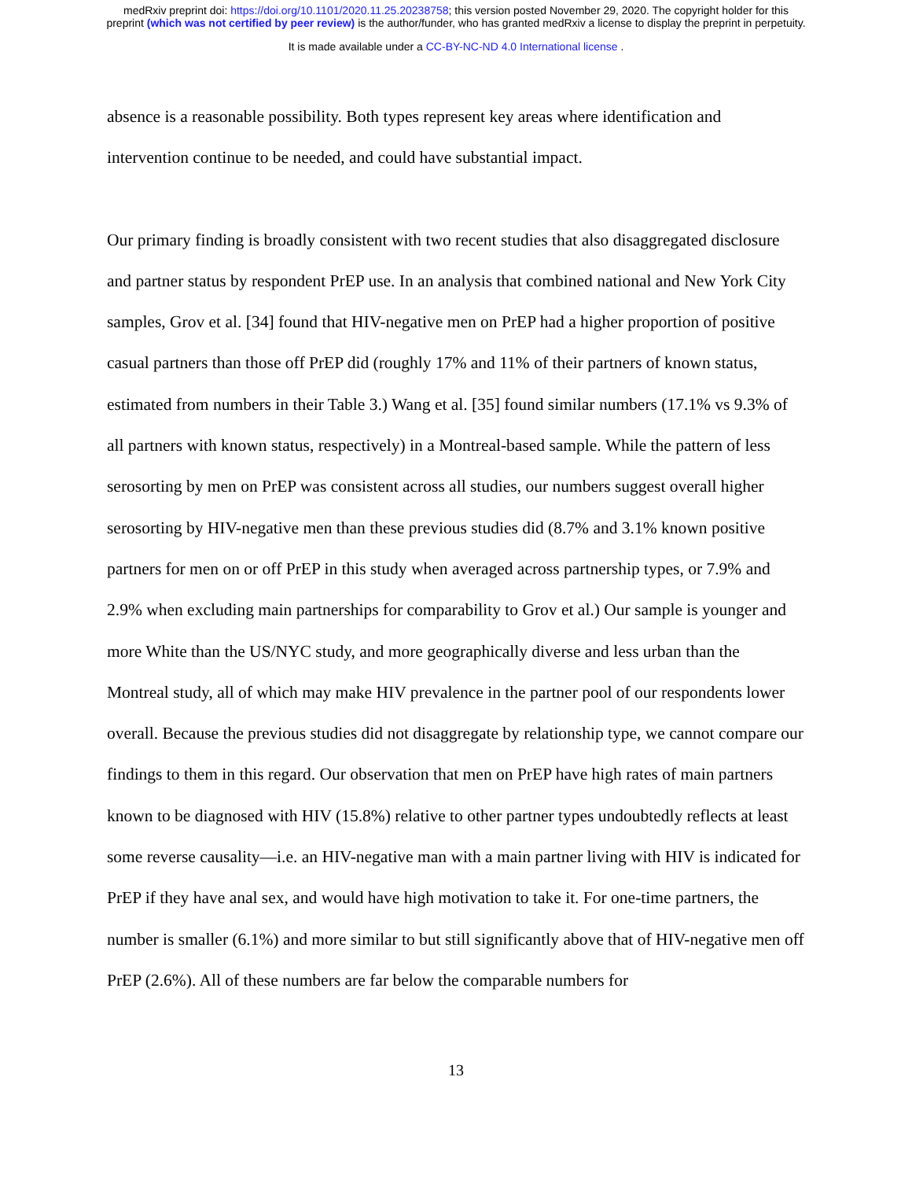medRxiv preprint doi: https://doi.org/10.1101/2020.11.25.20238758; this version posted November 29, 2020. The copyright holder for this
preprint (which was not certified by peer review) is the author/funder, who has granted medRxiv a license to display the preprint in perpetuity.
It is made available under a CC-BY-NC-ND 4.0 International license .
absence is a reasonable possibility. Both types represent key areas where identification and intervention continue to be needed, and could have substantial impact.
Our primary finding is broadly consistent with two recent studies that also disaggregated disclosure and partner status by respondent PrEP use. In an analysis that combined national and New York City samples, Grov et al. [34] found that HIV-negative men on PrEP had a higher proportion of positive casual partners than those off PrEP did (roughly 17% and 11% of their partners of known status, estimated from numbers in their Table 3.) Wang et al. [35] found similar numbers (17.1% vs 9.3% of all partners with known status, respectively) in a Montreal-based sample. While the pattern of less serosorting by men on PrEP was consistent across all studies, our numbers suggest overall higher serosorting by HIV-negative men than these previous studies did (8.7% and 3.1% known positive partners for men on or off PrEP in this study when averaged across partnership types, or 7.9% and 2.9% when excluding main partnerships for comparability to Grov et al.) Our sample is younger and more White than the US/NYC study, and more geographically diverse and less urban than the Montreal study, all of which may make HIV prevalence in the partner pool of our respondents lower overall. Because the previous studies did not disaggregate by relationship type, we cannot compare our findings to them in this regard. Our observation that men on PrEP have high rates of main partners known to be diagnosed with HIV (15.8%) relative to other partner types undoubtedly reflects at least some reverse causality—i.e. an HIV-negative man with a main partner living with HIV is indicated for PrEP if they have anal sex, and would have high motivation to take it. For one-time partners, the number is smaller (6.1%) and more similar to but still significantly above that of HIV-negative men off PrEP (2.6%). All of these numbers are far below the comparable numbers for
13